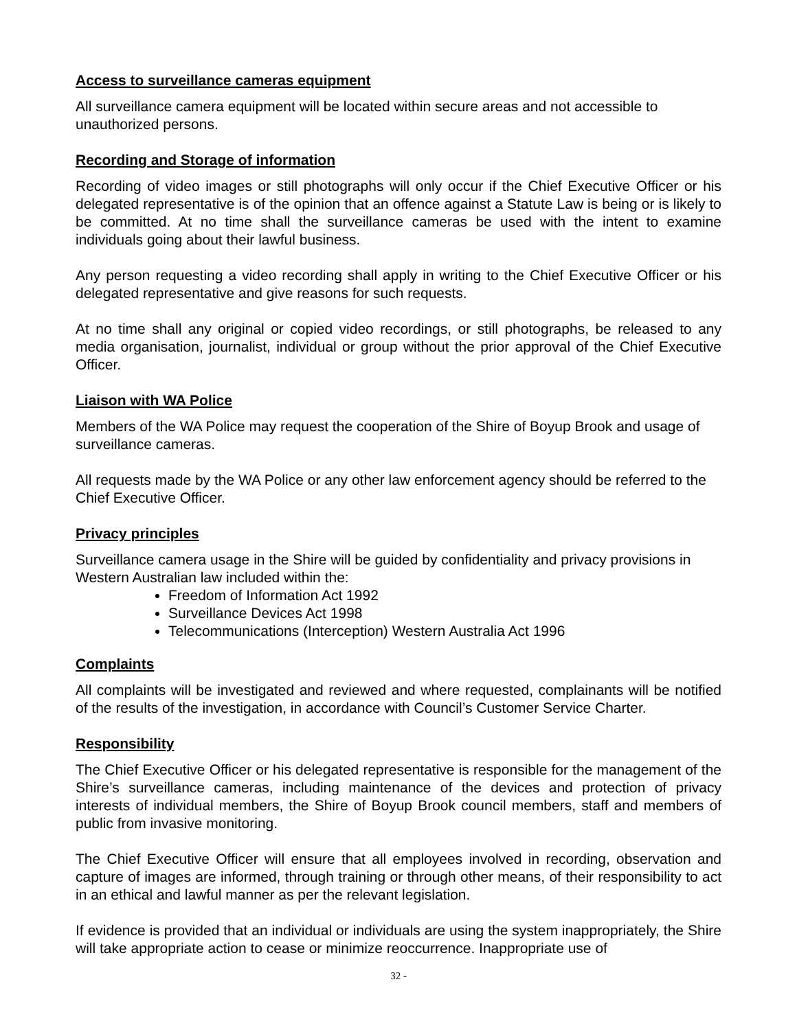Access to surveillance cameras equipment
All surveillance camera equipment will be located within secure areas and not accessible to unauthorized persons.
Recording and Storage of information
Recording of video images or still photographs will only occur if the Chief Executive Officer or his delegated representative is of the opinion that an offence against a Statute Law is being or is likely to be committed. At no time shall the surveillance cameras be used with the intent to examine individuals going about their lawful business.
Any person requesting a video recording shall apply in writing to the Chief Executive Officer or his delegated representative and give reasons for such requests.
At no time shall any original or copied video recordings, or still photographs, be released to any media organisation, journalist, individual or group without the prior approval of the Chief Executive Officer.
Liaison with WA Police
Members of the WA Police may request the cooperation of the Shire of Boyup Brook and usage of surveillance cameras.
All requests made by the WA Police or any other law enforcement agency should be referred to the Chief Executive Officer.
Privacy principles
Surveillance camera usage in the Shire will be guided by confidentiality and privacy provisions in Western Australian law included within the:
Freedom of Information Act 1992
Surveillance Devices Act 1998
Telecommunications (Interception) Western Australia Act 1996
Complaints
All complaints will be investigated and reviewed and where requested, complainants will be notified of the results of the investigation, in accordance with Council’s Customer Service Charter.
Responsibility
The Chief Executive Officer or his delegated representative is responsible for the management of the Shire’s surveillance cameras, including maintenance of the devices and protection of privacy interests of individual members, the Shire of Boyup Brook council members, staff and members of public from invasive monitoring.
The Chief Executive Officer will ensure that all employees involved in recording, observation and capture of images are informed, through training or through other means, of their responsibility to act in an ethical and lawful manner as per the relevant legislation.
If evidence is provided that an individual or individuals are using the system inappropriately, the Shire will take appropriate action to cease or minimize reoccurrence. Inappropriate use of
32 -